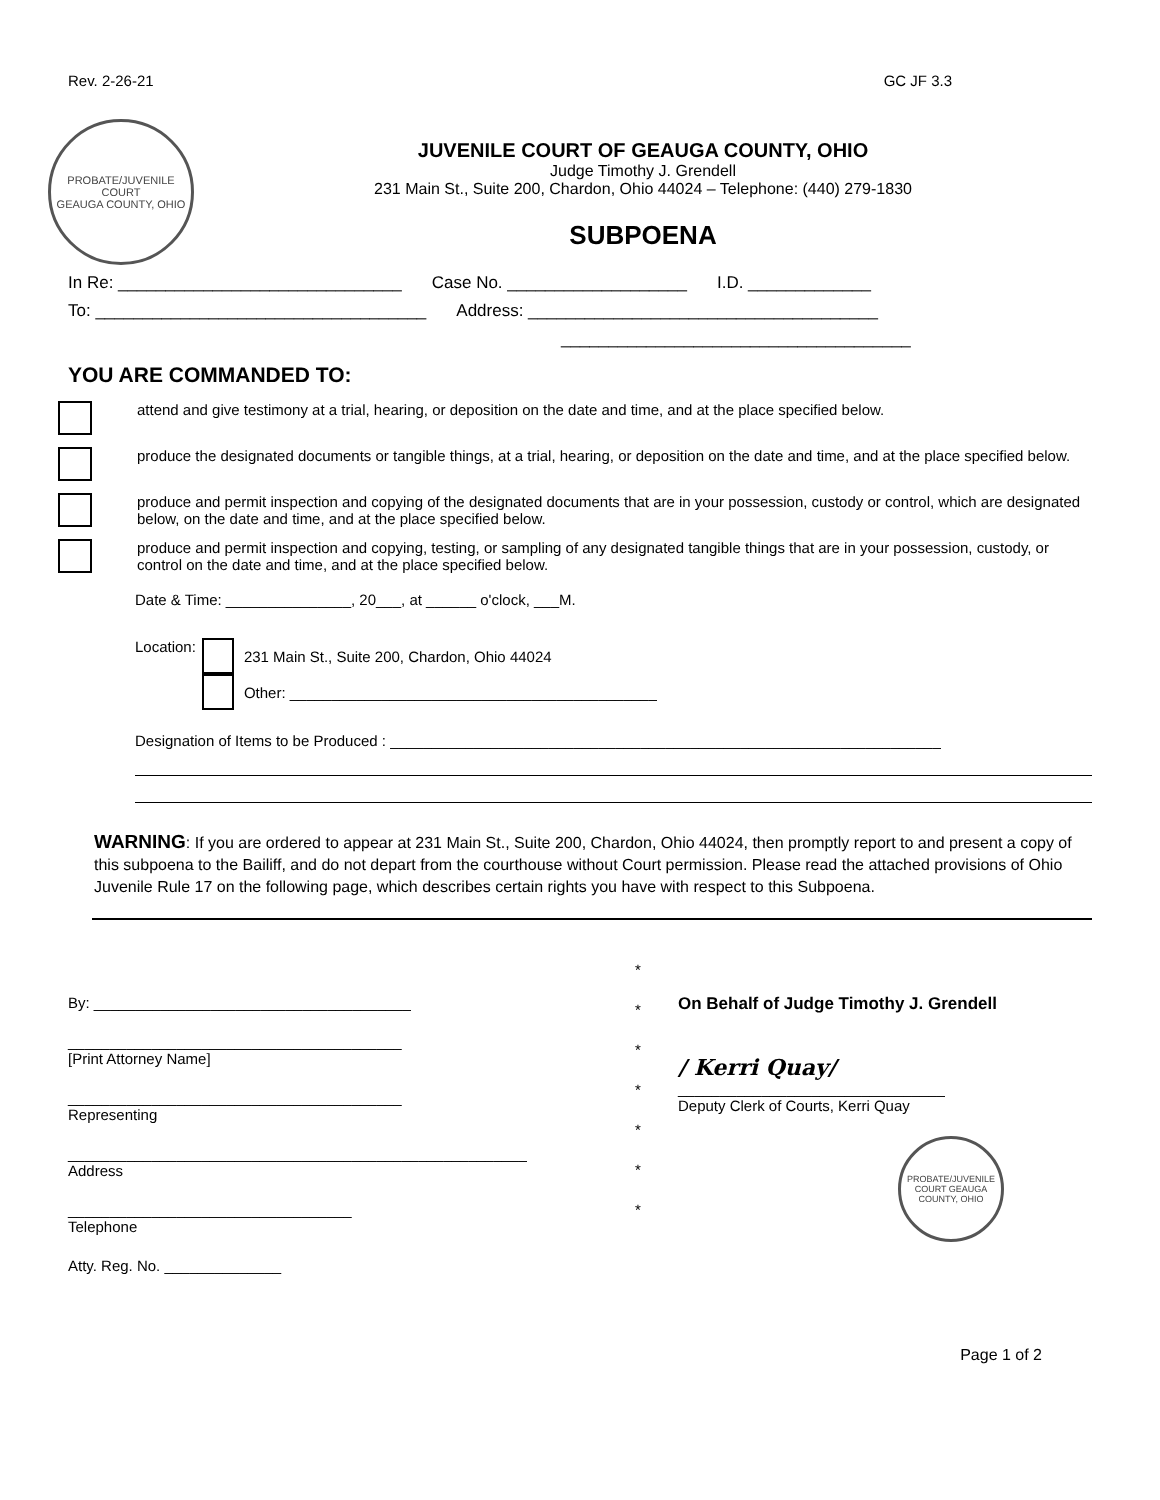Rev. 2-26-21 GC JF 3.3
PROBATE/JUVENILE COURT
GEAUGA COUNTY, OHIO
JUVENILE COURT OF GEAUGA COUNTY, OHIO
Judge Timothy J. Grendell
231 Main St., Suite 200, Chardon, Ohio 44024 – Telephone: (440) 279-1830
SUBPOENA
In Re: ______________________________ Case No. ___________________ I.D. _____________
To: ___________________________________ Address: _____________________________________
_____________________________________
YOU ARE COMMANDED TO:
attend and give testimony at a trial, hearing, or deposition on the date and time, and at the place specified below.
produce the designated documents or tangible things, at a trial, hearing, or deposition on the date and time, and at the place specified below.
produce and permit inspection and copying of the designated documents that are in your possession, custody or control, which are designated below, on the date and time, and at the place specified below.
produce and permit inspection and copying, testing, or sampling of any designated tangible things that are in your possession, custody, or control on the date and time, and at the place specified below.
Date & Time: _______________, 20___, at ______ o'clock, ___M.
Location:
231 Main St., Suite 200, Chardon, Ohio 44024
Other: ____________________________________________
Designation of Items to be Produced : __________________________________________________________________
WARNING: If you are ordered to appear at 231 Main St., Suite 200, Chardon, Ohio 44024, then promptly report to and present a copy of this subpoena to the Bailiff, and do not depart from the courthouse without Court permission. Please read the attached provisions of Ohio Juvenile Rule 17 on the following page, which describes certain rights you have with respect to this Subpoena.
By: ______________________________________
________________________________________
[Print Attorney Name]
________________________________________
Representing
_______________________________________________________
Address
__________________________________
Telephone
Atty. Reg. No. ______________
*
*
*
*
*
*
*
On Behalf of Judge Timothy J. Grendell
/ Kerri Quay/
________________________________
Deputy Clerk of Courts, Kerri Quay
PROBATE/JUVENILE COURT GEAUGA COUNTY, OHIO
Page 1 of 2